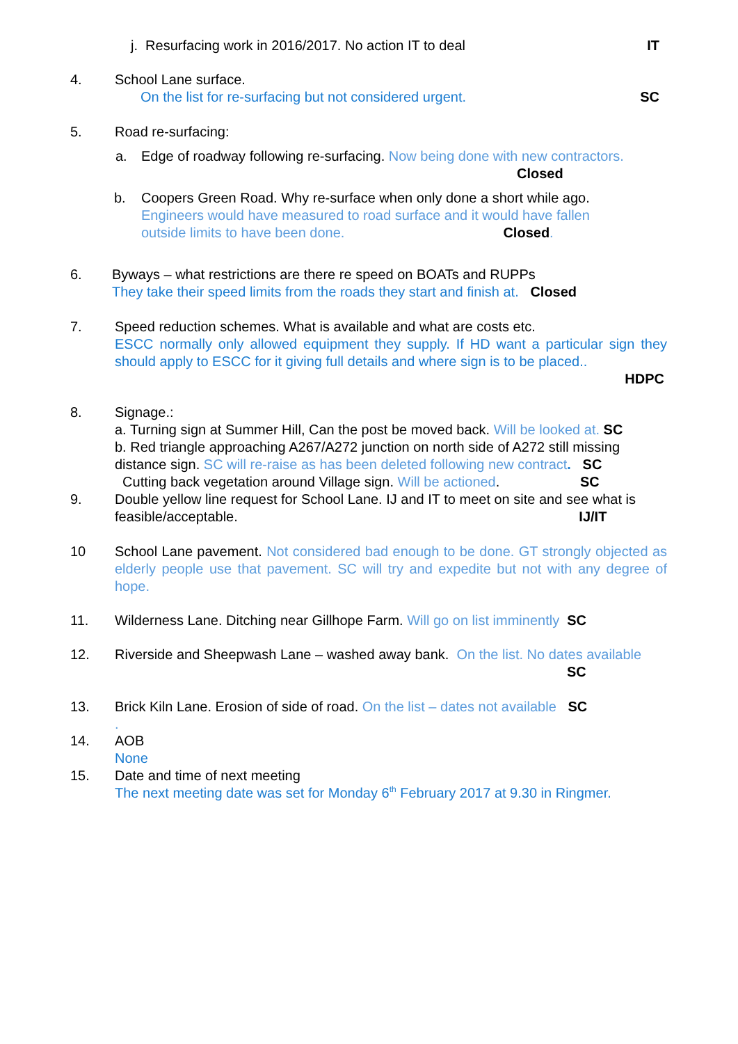j. Resurfacing work in 2016/2017. No action IT to deal IT
4. School Lane surface.
On the list for re-surfacing but not considered urgent. SC
5. Road re-surfacing:
a. Edge of roadway following re-surfacing. Now being done with new contractors.
Closed
b. Coopers Green Road. Why re-surface when only done a short while ago.
Engineers would have measured to road surface and it would have fallen
outside limits to have been done. Closed.
6. Byways – what restrictions are there re speed on BOATs and RUPPs
They take their speed limits from the roads they start and finish at. Closed
7. Speed reduction schemes. What is available and what are costs etc.
ESCC normally only allowed equipment they supply. If HD want a particular sign they should apply to ESCC for it giving full details and where sign is to be placed..
HDPC
8. Signage.:
a. Turning sign at Summer Hill, Can the post be moved back. Will be looked at. SC
b. Red triangle approaching A267/A272 junction on north side of A272 still missing distance sign. SC will re-raise as has been deleted following new contract. SC
Cutting back vegetation around Village sign. Will be actioned. SC
9. Double yellow line request for School Lane. IJ and IT to meet on site and see what is feasible/acceptable. IJ/IT
10 School Lane pavement. Not considered bad enough to be done. GT strongly objected as elderly people use that pavement. SC will try and expedite but not with any degree of hope.
11. Wilderness Lane. Ditching near Gillhope Farm. Will go on list imminently SC
12. Riverside and Sheepwash Lane – washed away bank. On the list. No dates available SC
13. Brick Kiln Lane. Erosion of side of road. On the list – dates not available SC
.
14. AOB
None
15. Date and time of next meeting
The next meeting date was set for Monday 6<sup>th</sup> February 2017 at 9.30 in Ringmer.